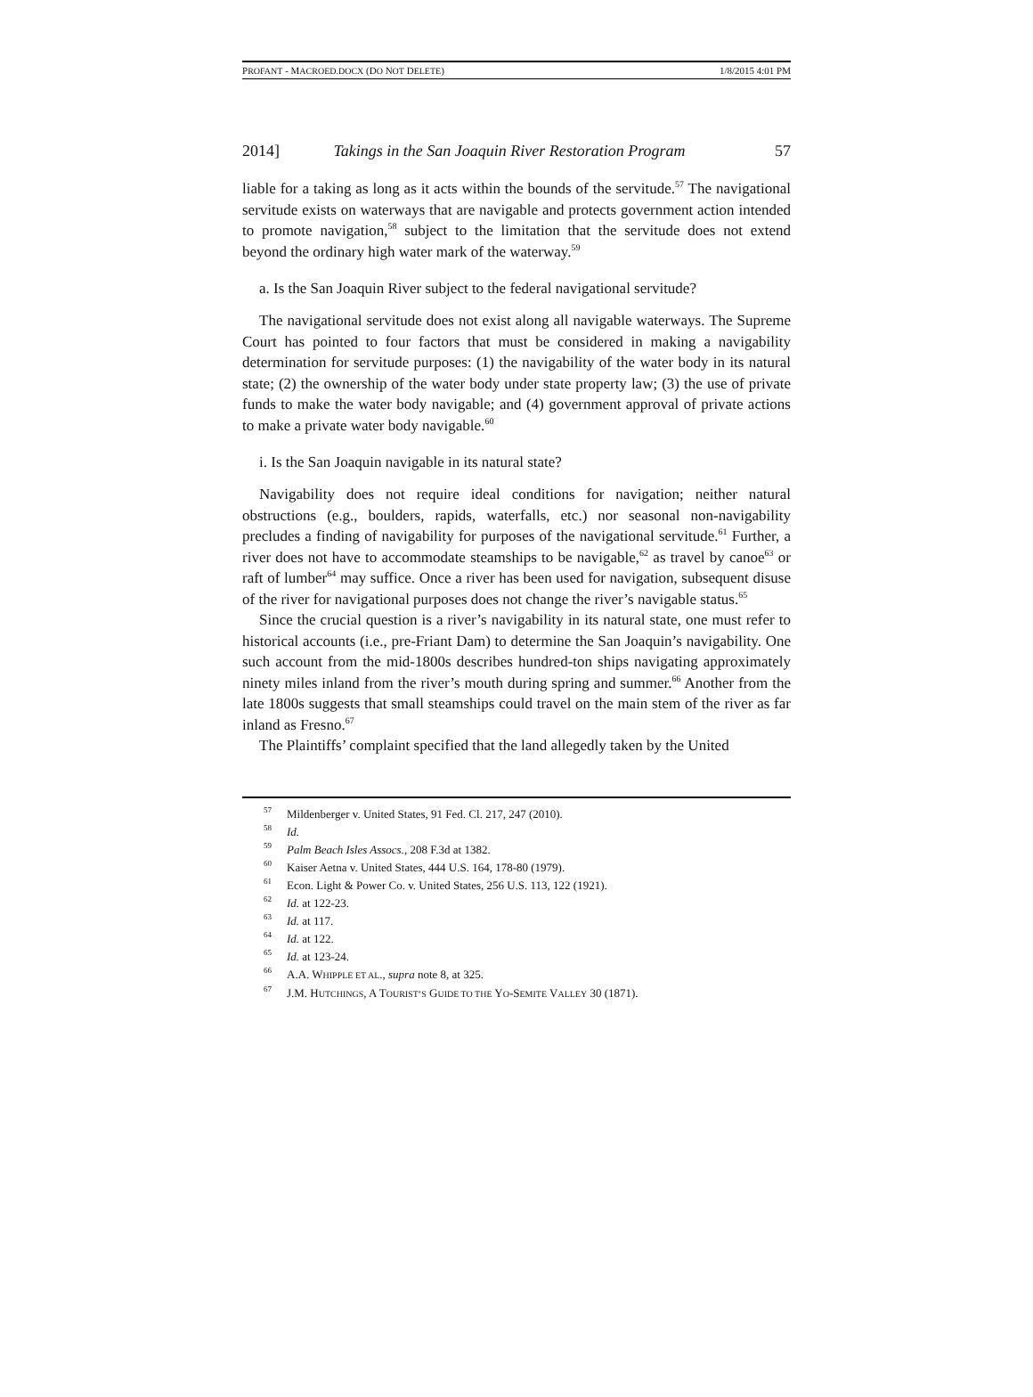PROFANT - MACROED.DOCX (DO NOT DELETE) 1/8/2015 4:01 PM
2014] Takings in the San Joaquin River Restoration Program 57
liable for a taking as long as it acts within the bounds of the servitude.<sup>57</sup> The navigational servitude exists on waterways that are navigable and protects government action intended to promote navigation,<sup>58</sup> subject to the limitation that the servitude does not extend beyond the ordinary high water mark of the waterway.<sup>59</sup>
a. Is the San Joaquin River subject to the federal navigational servitude?
The navigational servitude does not exist along all navigable waterways. The Supreme Court has pointed to four factors that must be considered in making a navigability determination for servitude purposes: (1) the navigability of the water body in its natural state; (2) the ownership of the water body under state property law; (3) the use of private funds to make the water body navigable; and (4) government approval of private actions to make a private water body navigable.<sup>60</sup>
i. Is the San Joaquin navigable in its natural state?
Navigability does not require ideal conditions for navigation; neither natural obstructions (e.g., boulders, rapids, waterfalls, etc.) nor seasonal non-navigability precludes a finding of navigability for purposes of the navigational servitude.<sup>61</sup> Further, a river does not have to accommodate steamships to be navigable,<sup>62</sup> as travel by canoe<sup>63</sup> or raft of lumber<sup>64</sup> may suffice. Once a river has been used for navigation, subsequent disuse of the river for navigational purposes does not change the river’s navigable status.<sup>65</sup>
Since the crucial question is a river’s navigability in its natural state, one must refer to historical accounts (i.e., pre-Friant Dam) to determine the San Joaquin’s navigability. One such account from the mid-1800s describes hundred-ton ships navigating approximately ninety miles inland from the river’s mouth during spring and summer.<sup>66</sup> Another from the late 1800s suggests that small steamships could travel on the main stem of the river as far inland as Fresno.<sup>67</sup>
The Plaintiffs’ complaint specified that the land allegedly taken by the United
<sup>57</sup> Mildenberger v. United States, 91 Fed. Cl. 217, 247 (2010).
<sup>58</sup> Id.
<sup>59</sup> Palm Beach Isles Assocs., 208 F.3d at 1382.
<sup>60</sup> Kaiser Aetna v. United States, 444 U.S. 164, 178-80 (1979).
<sup>61</sup> Econ. Light & Power Co. v. United States, 256 U.S. 113, 122 (1921).
<sup>62</sup> Id. at 122-23.
<sup>63</sup> Id. at 117.
<sup>64</sup> Id. at 122.
<sup>65</sup> Id. at 123-24.
<sup>66</sup> A.A. WHIPPLE ET AL., supra note 8, at 325.
<sup>67</sup> J.M. HUTCHINGS, A TOURIST’S GUIDE TO THE YO-SEMITE VALLEY 30 (1871).